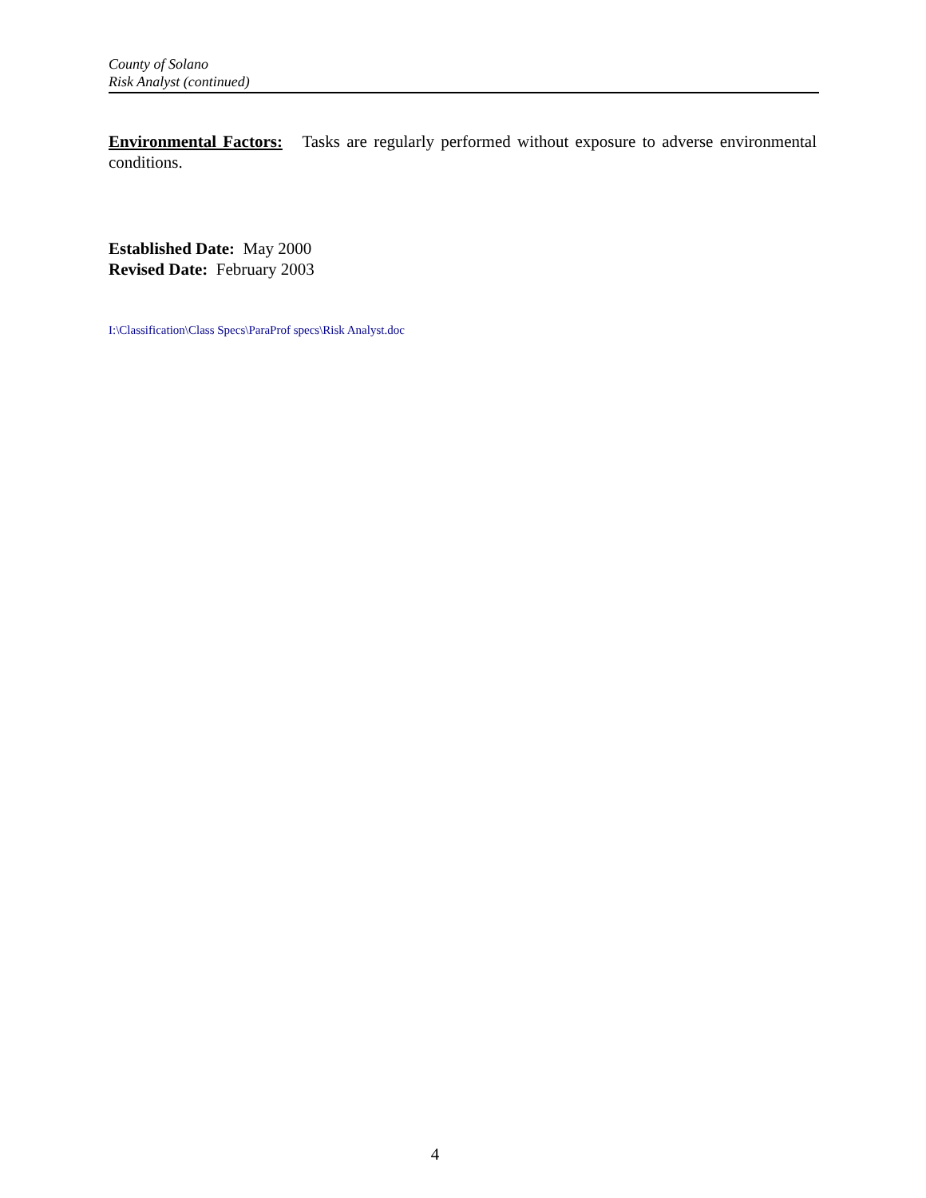County of Solano
Risk Analyst (continued)
Environmental Factors: Tasks are regularly performed without exposure to adverse environmental conditions.
Established Date: May 2000
Revised Date: February 2003
I:\Classification\Class Specs\ParaProf specs\Risk Analyst.doc
4